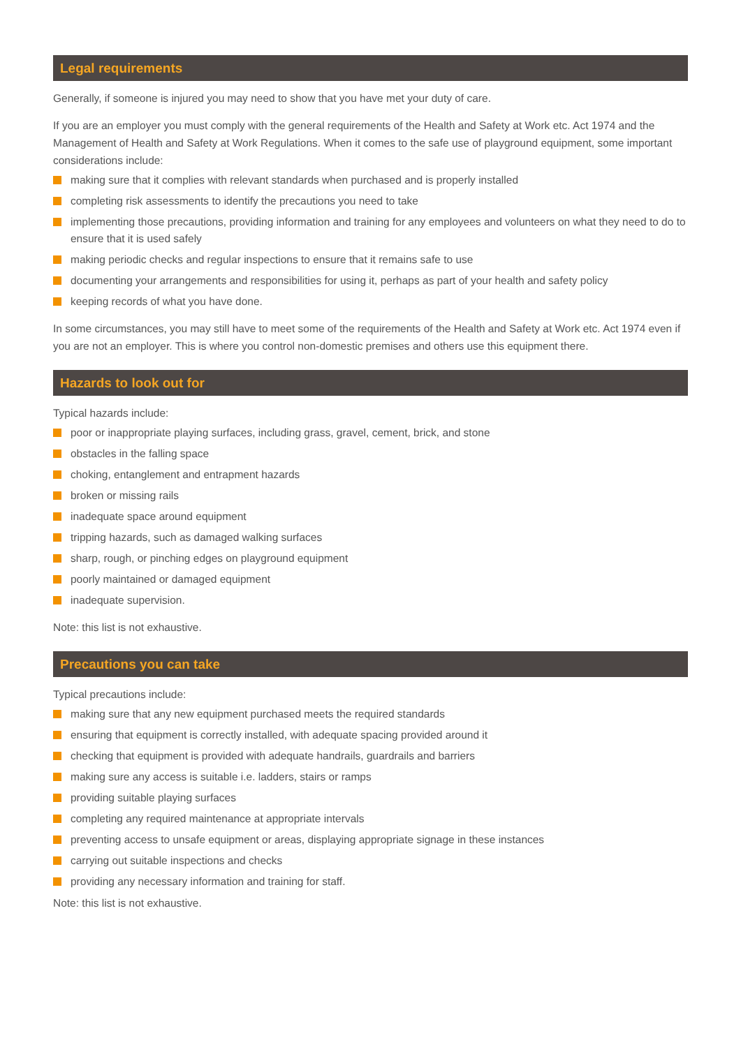Legal requirements
Generally, if someone is injured you may need to show that you have met your duty of care.
If you are an employer you must comply with the general requirements of the Health and Safety at Work etc. Act 1974 and the Management of Health and Safety at Work Regulations. When it comes to the safe use of playground equipment, some important considerations include:
making sure that it complies with relevant standards when purchased and is properly installed
completing risk assessments to identify the precautions you need to take
implementing those precautions, providing information and training for any employees and volunteers on what they need to do to ensure that it is used safely
making periodic checks and regular inspections to ensure that it remains safe to use
documenting your arrangements and responsibilities for using it, perhaps as part of your health and safety policy
keeping records of what you have done.
In some circumstances, you may still have to meet some of the requirements of the Health and Safety at Work etc. Act 1974 even if you are not an employer. This is where you control non-domestic premises and others use this equipment there.
Hazards to look out for
Typical hazards include:
poor or inappropriate playing surfaces, including grass, gravel, cement, brick, and stone
obstacles in the falling space
choking, entanglement and entrapment hazards
broken or missing rails
inadequate space around equipment
tripping hazards, such as damaged walking surfaces
sharp, rough, or pinching edges on playground equipment
poorly maintained or damaged equipment
inadequate supervision.
Note: this list is not exhaustive.
Precautions you can take
Typical precautions include:
making sure that any new equipment purchased meets the required standards
ensuring that equipment is correctly installed, with adequate spacing provided around it
checking that equipment is provided with adequate handrails, guardrails and barriers
making sure any access is suitable i.e. ladders, stairs or ramps
providing suitable playing surfaces
completing any required maintenance at appropriate intervals
preventing access to unsafe equipment or areas, displaying appropriate signage in these instances
carrying out suitable inspections and checks
providing any necessary information and training for staff.
Note: this list is not exhaustive.